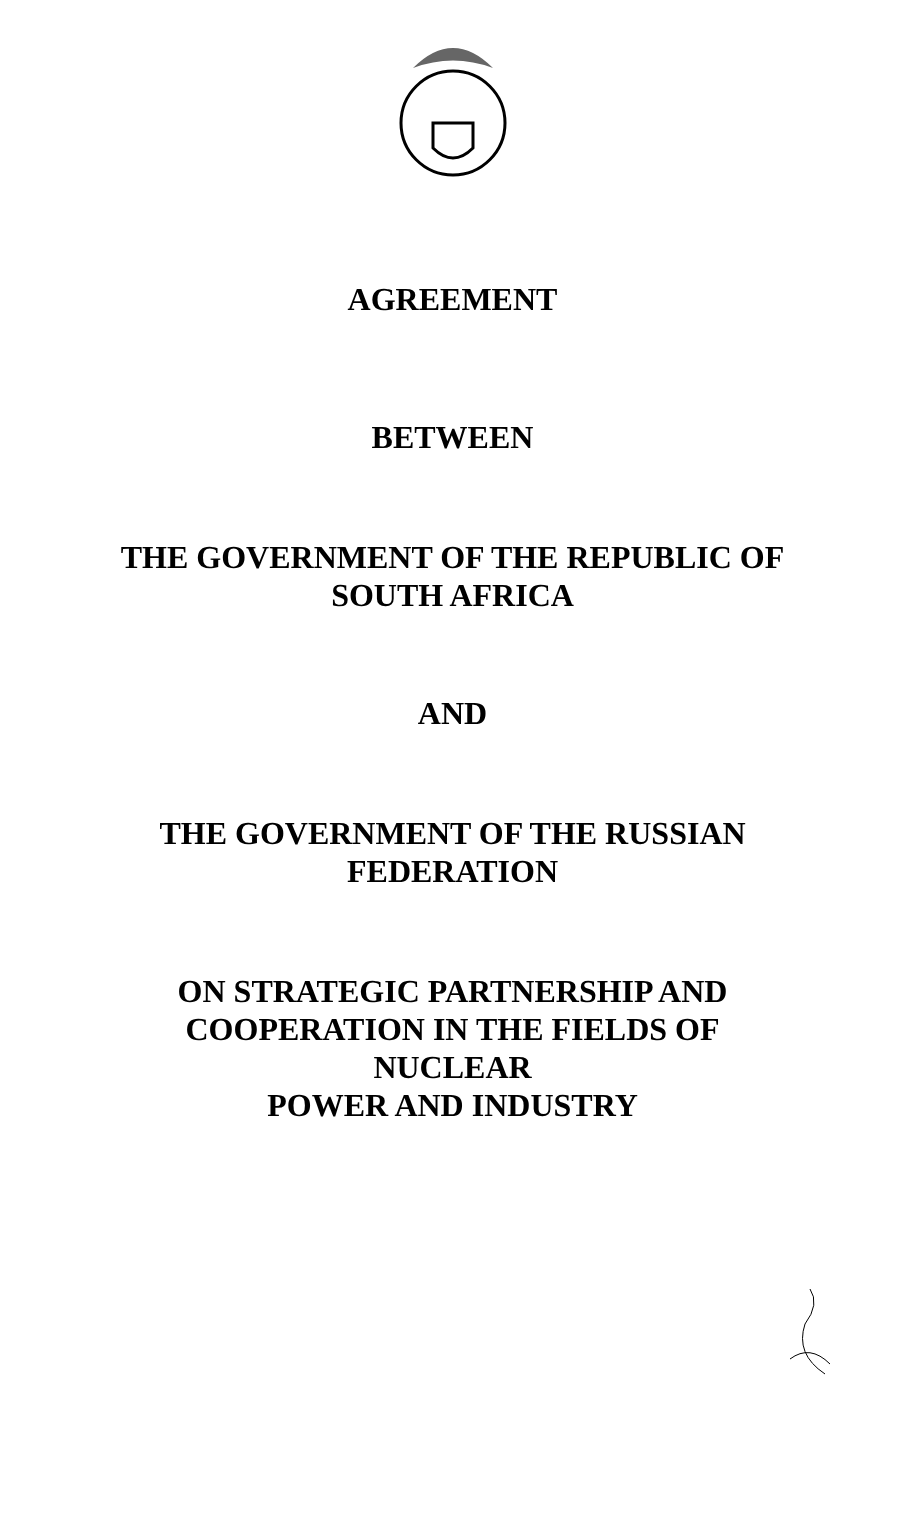AGREEMENT
BETWEEN
THE GOVERNMENT OF THE REPUBLIC OF
SOUTH AFRICA
AND
THE GOVERNMENT OF THE RUSSIAN
FEDERATION
ON STRATEGIC PARTNERSHIP AND
COOPERATION IN THE FIELDS OF
NUCLEAR
POWER AND INDUSTRY